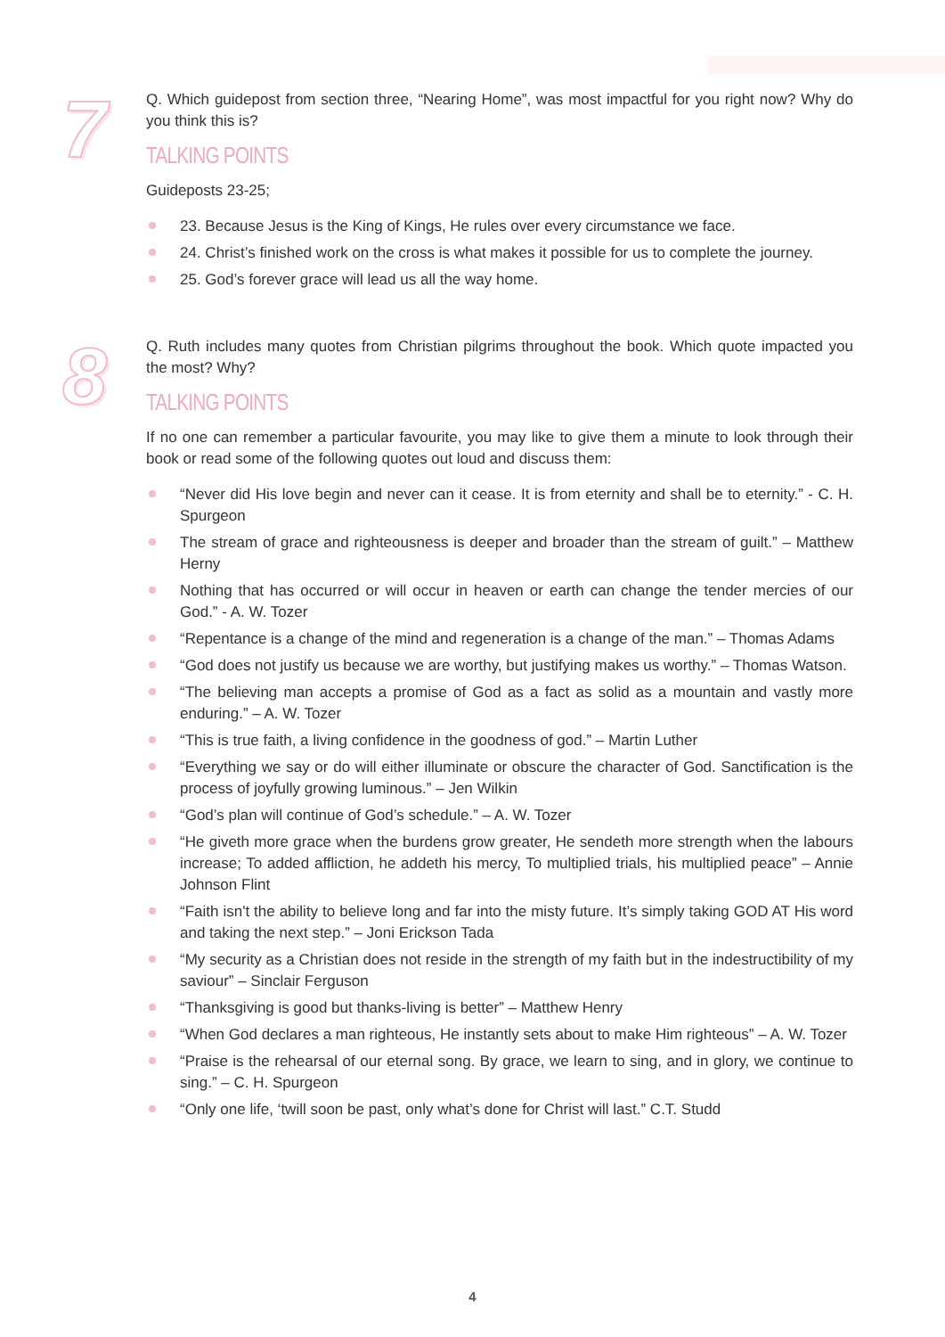7
Q. Which guidepost from section three, “Nearing Home”, was most impactful for you right now? Why do you think this is?
TALKING POINTS
Guideposts 23-25;
23. Because Jesus is the King of Kings, He rules over every circumstance we face.
24. Christ’s finished work on the cross is what makes it possible for us to complete the journey.
25. God’s forever grace will lead us all the way home.
8
Q. Ruth includes many quotes from Christian pilgrims throughout the book. Which quote impacted you the most? Why?
TALKING POINTS
If no one can remember a particular favourite, you may like to give them a minute to look through their book or read some of the following quotes out loud and discuss them:
“Never did His love begin and never can it cease. It is from eternity and shall be to eternity.” - C. H. Spurgeon
The stream of grace and righteousness is deeper and broader than the stream of guilt.” – Matthew Herny
Nothing that has occurred or will occur in heaven or earth can change the tender mercies of our God.” - A. W. Tozer
“Repentance is a change of the mind and regeneration is a change of the man.” – Thomas Adams
“God does not justify us because we are worthy, but justifying makes us worthy.” – Thomas Watson.
“The believing man accepts a promise of God as a fact as solid as a mountain and vastly more enduring.” – A. W. Tozer
“This is true faith, a living confidence in the goodness of god.” – Martin Luther
“Everything we say or do will either illuminate or obscure the character of God. Sanctification is the process of joyfully growing luminous.” – Jen Wilkin
“God’s plan will continue of God’s schedule.” – A. W. Tozer
“He giveth more grace when the burdens grow greater, He sendeth more strength when the labours increase; To added affliction, he addeth his mercy, To multiplied trials, his multiplied peace” – Annie Johnson Flint
“Faith isn't the ability to believe long and far into the misty future. It’s simply taking GOD AT His word and taking the next step.” – Joni Erickson Tada
“My security as a Christian does not reside in the strength of my faith but in the indestructibility of my saviour” – Sinclair Ferguson
“Thanksgiving is good but thanks-living is better” – Matthew Henry
“When God declares a man righteous, He instantly sets about to make Him righteous” – A. W. Tozer
“Praise is the rehearsal of our eternal song. By grace, we learn to sing, and in glory, we continue to sing.” – C. H. Spurgeon
“Only one life, ‘twill soon be past, only what’s done for Christ will last.” C.T. Studd
4